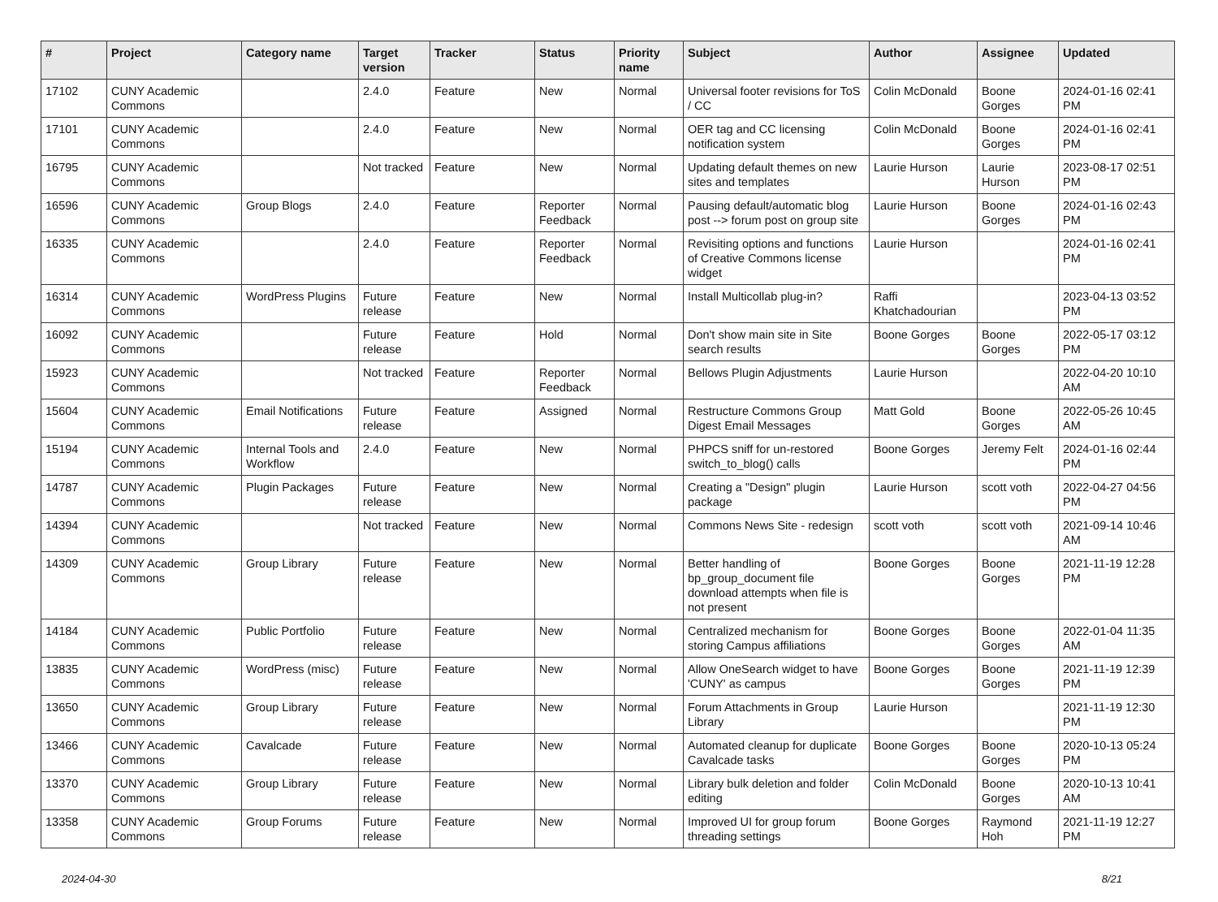| # | Project | Category name | Target version | Tracker | Status | Priority name | Subject | Author | Assignee | Updated |
| --- | --- | --- | --- | --- | --- | --- | --- | --- | --- | --- |
| 17102 | CUNY Academic Commons | | 2.4.0 | Feature | New | Normal | Universal footer revisions for ToS / CC | Colin McDonald | Boone Gorges | 2024-01-16 02:41 PM |
| 17101 | CUNY Academic Commons | | 2.4.0 | Feature | New | Normal | OER tag and CC licensing notification system | Colin McDonald | Boone Gorges | 2024-01-16 02:41 PM |
| 16795 | CUNY Academic Commons | | Not tracked | Feature | New | Normal | Updating default themes on new sites and templates | Laurie Hurson | Laurie Hurson | 2023-08-17 02:51 PM |
| 16596 | CUNY Academic Commons | Group Blogs | 2.4.0 | Feature | Reporter Feedback | Normal | Pausing default/automatic blog post --> forum post on group site | Laurie Hurson | Boone Gorges | 2024-01-16 02:43 PM |
| 16335 | CUNY Academic Commons | | 2.4.0 | Feature | Reporter Feedback | Normal | Revisiting options and functions of Creative Commons license widget | Laurie Hurson | | 2024-01-16 02:41 PM |
| 16314 | CUNY Academic Commons | WordPress Plugins | Future release | Feature | New | Normal | Install Multicollab plug-in? | Raffi Khatchadourian | | 2023-04-13 03:52 PM |
| 16092 | CUNY Academic Commons | | Future release | Feature | Hold | Normal | Don't show main site in Site search results | Boone Gorges | Boone Gorges | 2022-05-17 03:12 PM |
| 15923 | CUNY Academic Commons | | Not tracked | Feature | Reporter Feedback | Normal | Bellows Plugin Adjustments | Laurie Hurson | | 2022-04-20 10:10 AM |
| 15604 | CUNY Academic Commons | Email Notifications | Future release | Feature | Assigned | Normal | Restructure Commons Group Digest Email Messages | Matt Gold | Boone Gorges | 2022-05-26 10:45 AM |
| 15194 | CUNY Academic Commons | Internal Tools and Workflow | 2.4.0 | Feature | New | Normal | PHPCS sniff for un-restored switch_to_blog() calls | Boone Gorges | Jeremy Felt | 2024-01-16 02:44 PM |
| 14787 | CUNY Academic Commons | Plugin Packages | Future release | Feature | New | Normal | Creating a "Design" plugin package | Laurie Hurson | scott voth | 2022-04-27 04:56 PM |
| 14394 | CUNY Academic Commons | | Not tracked | Feature | New | Normal | Commons News Site - redesign | scott voth | scott voth | 2021-09-14 10:46 AM |
| 14309 | CUNY Academic Commons | Group Library | Future release | Feature | New | Normal | Better handling of bp_group_document file download attempts when file is not present | Boone Gorges | Boone Gorges | 2021-11-19 12:28 PM |
| 14184 | CUNY Academic Commons | Public Portfolio | Future release | Feature | New | Normal | Centralized mechanism for storing Campus affiliations | Boone Gorges | Boone Gorges | 2022-01-04 11:35 AM |
| 13835 | CUNY Academic Commons | WordPress (misc) | Future release | Feature | New | Normal | Allow OneSearch widget to have 'CUNY' as campus | Boone Gorges | Boone Gorges | 2021-11-19 12:39 PM |
| 13650 | CUNY Academic Commons | Group Library | Future release | Feature | New | Normal | Forum Attachments in Group Library | Laurie Hurson | | 2021-11-19 12:30 PM |
| 13466 | CUNY Academic Commons | Cavalcade | Future release | Feature | New | Normal | Automated cleanup for duplicate Cavalcade tasks | Boone Gorges | Boone Gorges | 2020-10-13 05:24 PM |
| 13370 | CUNY Academic Commons | Group Library | Future release | Feature | New | Normal | Library bulk deletion and folder editing | Colin McDonald | Boone Gorges | 2020-10-13 10:41 AM |
| 13358 | CUNY Academic Commons | Group Forums | Future release | Feature | New | Normal | Improved UI for group forum threading settings | Boone Gorges | Raymond Hoh | 2021-11-19 12:27 PM |
2024-04-30 8/21